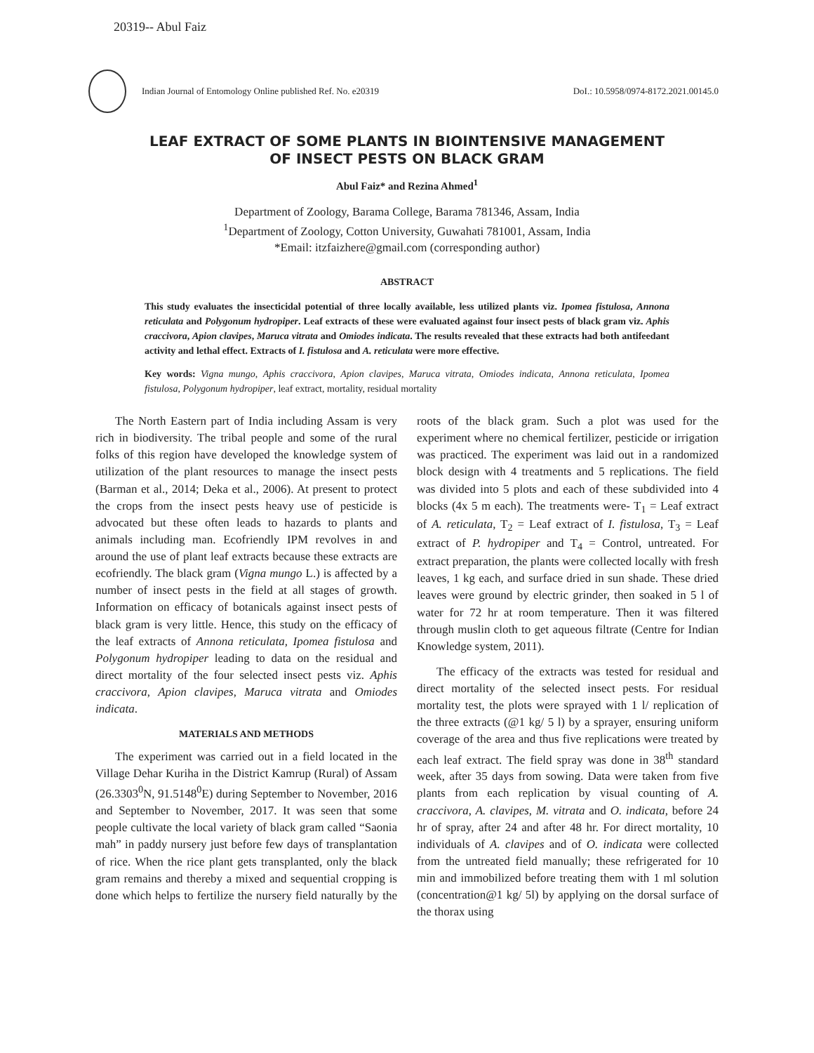20319-- Abul Faiz
Indian Journal of Entomology Online published Ref. No. e20319
DoI.: 10.5958/0974-8172.2021.00145.0
LEAF EXTRACT OF SOME PLANTS IN BIOINTENSIVE MANAGEMENT OF INSECT PESTS ON BLACK GRAM
Abul Faiz* and Rezina Ahmed<sup>1</sup>
Department of Zoology, Barama College, Barama 781346, Assam, India
<sup>1</sup> Department of Zoology, Cotton University, Guwahati 781001, Assam, India
*Email: itzfaizhere@gmail.com (corresponding author)
ABSTRACT
This study evaluates the insecticidal potential of three locally available, less utilized plants viz. Ipomea fistulosa, Annona reticulata and Polygonum hydropiper. Leaf extracts of these were evaluated against four insect pests of black gram viz. Aphis craccivora, Apion clavipes, Maruca vitrata and Omiodes indicata. The results revealed that these extracts had both antifeedant activity and lethal effect. Extracts of I. fistulosa and A. reticulata were more effective.
Key words: Vigna mungo, Aphis craccivora, Apion clavipes, Maruca vitrata, Omiodes indicata, Annona reticulata, Ipomea fistulosa, Polygonum hydropiper, leaf extract, mortality, residual mortality
The North Eastern part of India including Assam is very rich in biodiversity. The tribal people and some of the rural folks of this region have developed the knowledge system of utilization of the plant resources to manage the insect pests (Barman et al., 2014; Deka et al., 2006). At present to protect the crops from the insect pests heavy use of pesticide is advocated but these often leads to hazards to plants and animals including man. Ecofriendly IPM revolves in and around the use of plant leaf extracts because these extracts are ecofriendly. The black gram (Vigna mungo L.) is affected by a number of insect pests in the field at all stages of growth. Information on efficacy of botanicals against insect pests of black gram is very little. Hence, this study on the efficacy of the leaf extracts of Annona reticulata, Ipomea fistulosa and Polygonum hydropiper leading to data on the residual and direct mortality of the four selected insect pests viz. Aphis craccivora, Apion clavipes, Maruca vitrata and Omiodes indicata.
MATERIALS AND METHODS
The experiment was carried out in a field located in the Village Dehar Kuriha in the District Kamrup (Rural) of Assam (26.3303<sup>0</sup>N, 91.5148<sup>0</sup>E) during September to November, 2016 and September to November, 2017. It was seen that some people cultivate the local variety of black gram called “Saonia mah” in paddy nursery just before few days of transplantation of rice. When the rice plant gets transplanted, only the black gram remains and thereby a mixed and sequential cropping is done which helps to fertilize the nursery field naturally by the roots of the black gram. Such a plot was used for the experiment where no chemical fertilizer, pesticide or irrigation was practiced. The experiment was laid out in a randomized block design with 4 treatments and 5 replications. The field was divided into 5 plots and each of these subdivided into 4 blocks (4x 5 m each). The treatments were- T<sub>1</sub> = Leaf extract of A. reticulata, T<sub>2</sub> = Leaf extract of I. fistulosa, T<sub>3</sub> = Leaf extract of P. hydropiper and T<sub>4</sub> = Control, untreated. For extract preparation, the plants were collected locally with fresh leaves, 1 kg each, and surface dried in sun shade. These dried leaves were ground by electric grinder, then soaked in 5 l of water for 72 hr at room temperature. Then it was filtered through muslin cloth to get aqueous filtrate (Centre for Indian Knowledge system, 2011).
The efficacy of the extracts was tested for residual and direct mortality of the selected insect pests. For residual mortality test, the plots were sprayed with 1 l/ replication of the three extracts (@1 kg/ 5 l) by a sprayer, ensuring uniform coverage of the area and thus five replications were treated by each leaf extract. The field spray was done in 38<sup>th</sup> standard week, after 35 days from sowing. Data were taken from five plants from each replication by visual counting of A. craccivora, A. clavipes, M. vitrata and O. indicata, before 24 hr of spray, after 24 and after 48 hr. For direct mortality, 10 individuals of A. clavipes and of O. indicata were collected from the untreated field manually; these refrigerated for 10 min and immobilized before treating them with 1 ml solution (concentration@1 kg/ 5l) by applying on the dorsal surface of the thorax using